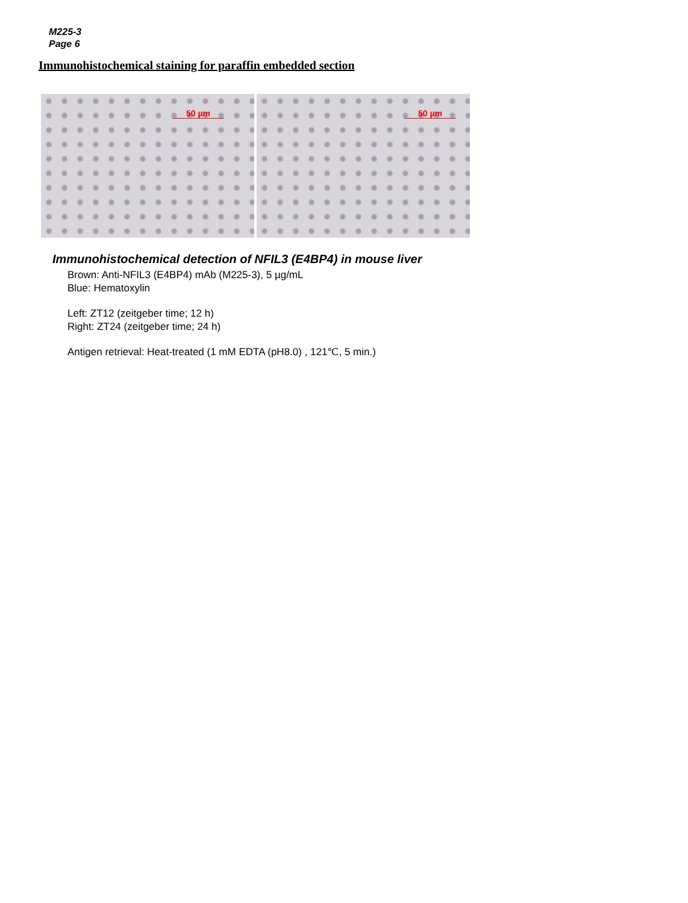M225-3
Page 6
Immunohistochemical staining for paraffin embedded section
50 µm
50 µm
Immunohistochemical detection of NFIL3 (E4BP4) in mouse liver
Brown: Anti-NFIL3 (E4BP4) mAb (M225-3), 5 µg/mL
Blue: Hematoxylin
Left: ZT12 (zeitgeber time; 12 h)
Right: ZT24 (zeitgeber time; 24 h)
Antigen retrieval: Heat-treated (1 mM EDTA (pH8.0) , 121℃, 5 min.)